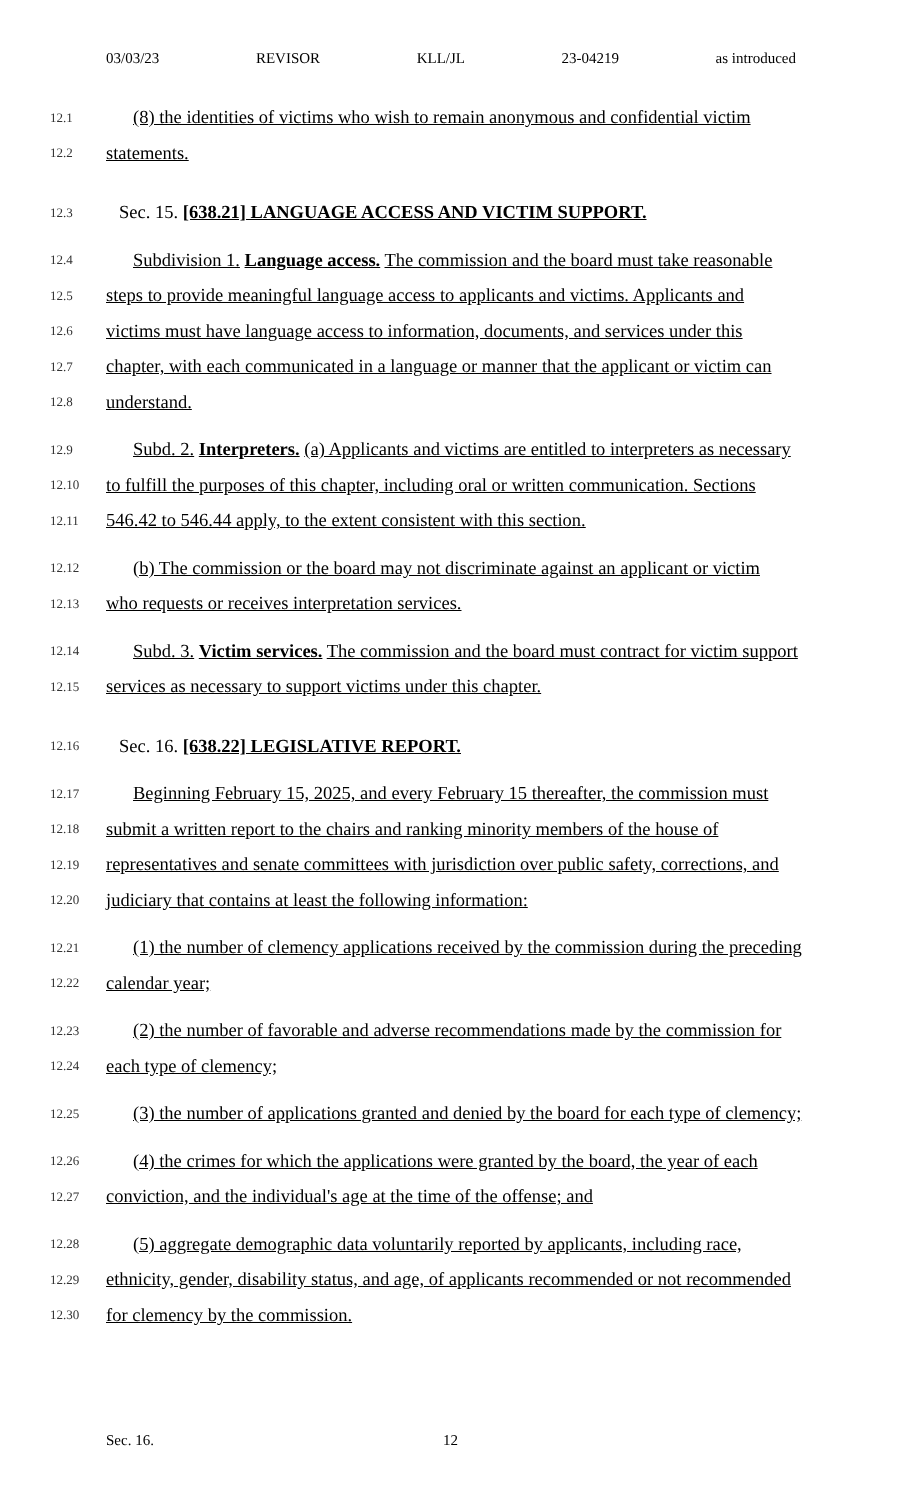03/03/23 REVISOR KLL/JL 23-04219 as introduced
12.1 (8) the identities of victims who wish to remain anonymous and confidential victim
12.2 statements.
12.3 Sec. 15. [638.21] LANGUAGE ACCESS AND VICTIM SUPPORT.
12.4 Subdivision 1. Language access. The commission and the board must take reasonable
12.5 steps to provide meaningful language access to applicants and victims. Applicants and
12.6 victims must have language access to information, documents, and services under this
12.7 chapter, with each communicated in a language or manner that the applicant or victim can
12.8 understand.
12.9 Subd. 2. Interpreters. (a) Applicants and victims are entitled to interpreters as necessary
12.10 to fulfill the purposes of this chapter, including oral or written communication. Sections
12.11 546.42 to 546.44 apply, to the extent consistent with this section.
12.12 (b) The commission or the board may not discriminate against an applicant or victim
12.13 who requests or receives interpretation services.
12.14 Subd. 3. Victim services. The commission and the board must contract for victim support
12.15 services as necessary to support victims under this chapter.
12.16 Sec. 16. [638.22] LEGISLATIVE REPORT.
12.17 Beginning February 15, 2025, and every February 15 thereafter, the commission must
12.18 submit a written report to the chairs and ranking minority members of the house of
12.19 representatives and senate committees with jurisdiction over public safety, corrections, and
12.20 judiciary that contains at least the following information:
12.21 (1) the number of clemency applications received by the commission during the preceding
12.22 calendar year;
12.23 (2) the number of favorable and adverse recommendations made by the commission for
12.24 each type of clemency;
12.25 (3) the number of applications granted and denied by the board for each type of clemency;
12.26 (4) the crimes for which the applications were granted by the board, the year of each
12.27 conviction, and the individual's age at the time of the offense; and
12.28 (5) aggregate demographic data voluntarily reported by applicants, including race,
12.29 ethnicity, gender, disability status, and age, of applicants recommended or not recommended
12.30 for clemency by the commission.
Sec. 16. 12